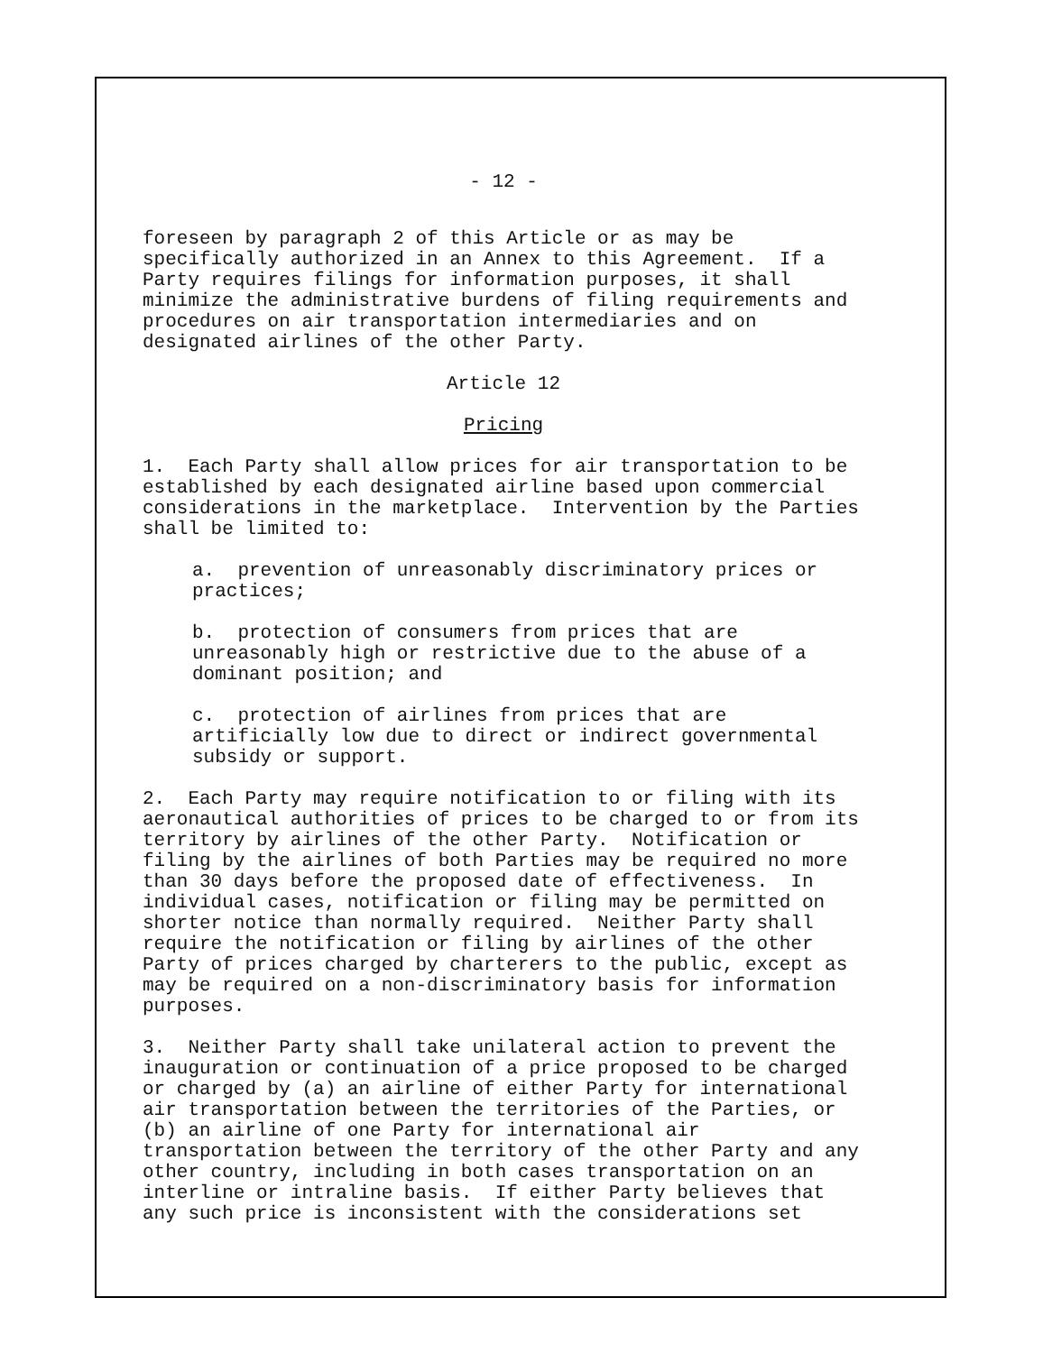- 12 -
foreseen by paragraph 2 of this Article or as may be specifically authorized in an Annex to this Agreement. If a Party requires filings for information purposes, it shall minimize the administrative burdens of filing requirements and procedures on air transportation intermediaries and on designated airlines of the other Party.
Article 12
Pricing
1. Each Party shall allow prices for air transportation to be established by each designated airline based upon commercial considerations in the marketplace. Intervention by the Parties shall be limited to:
a. prevention of unreasonably discriminatory prices or practices;
b. protection of consumers from prices that are unreasonably high or restrictive due to the abuse of a dominant position; and
c. protection of airlines from prices that are artificially low due to direct or indirect governmental subsidy or support.
2. Each Party may require notification to or filing with its aeronautical authorities of prices to be charged to or from its territory by airlines of the other Party. Notification or filing by the airlines of both Parties may be required no more than 30 days before the proposed date of effectiveness. In individual cases, notification or filing may be permitted on shorter notice than normally required. Neither Party shall require the notification or filing by airlines of the other Party of prices charged by charterers to the public, except as may be required on a non-discriminatory basis for information purposes.
3. Neither Party shall take unilateral action to prevent the inauguration or continuation of a price proposed to be charged or charged by (a) an airline of either Party for international air transportation between the territories of the Parties, or (b) an airline of one Party for international air transportation between the territory of the other Party and any other country, including in both cases transportation on an interline or intraline basis. If either Party believes that any such price is inconsistent with the considerations set